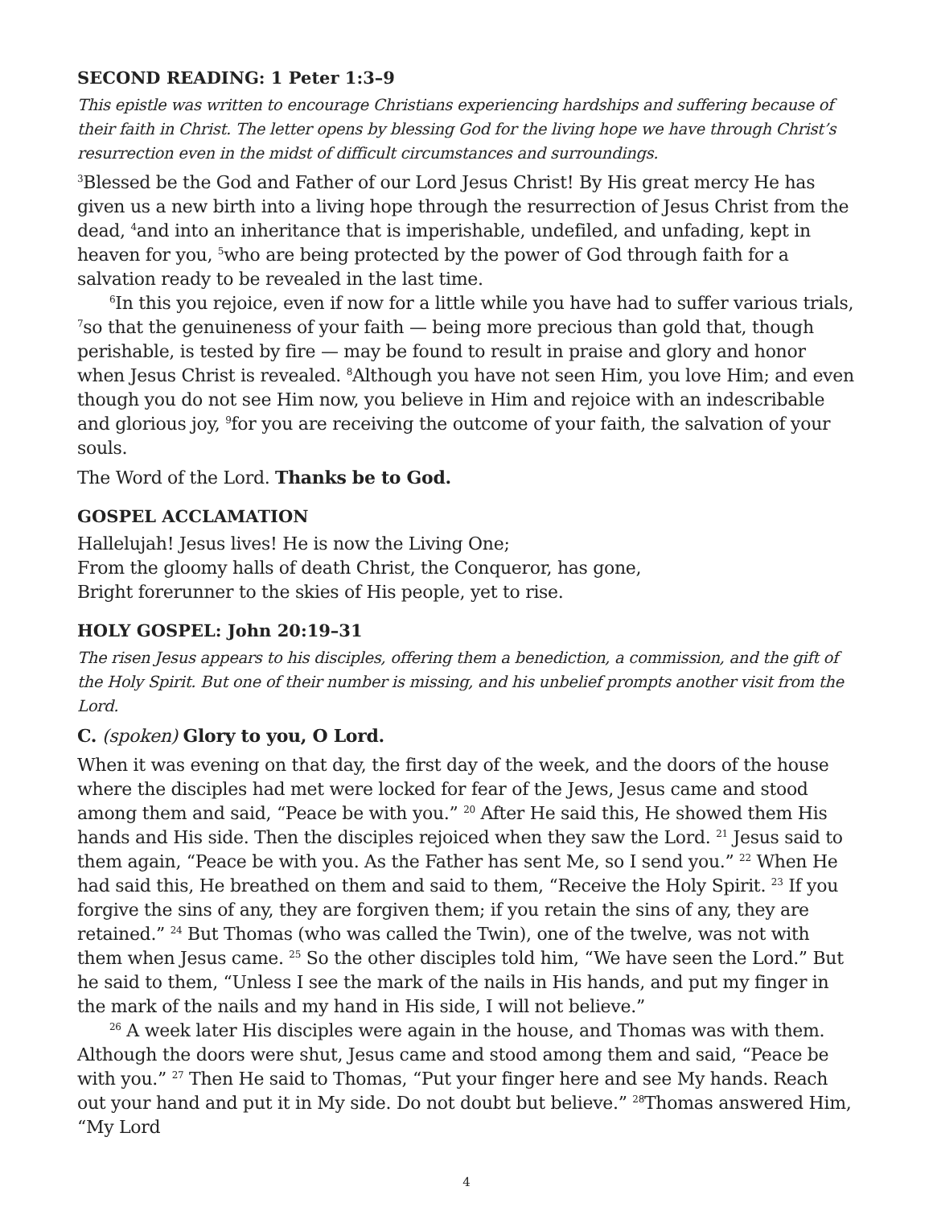SECOND READING: 1 Peter 1:3–9
This epistle was written to encourage Christians experiencing hardships and suffering because of their faith in Christ. The letter opens by blessing God for the living hope we have through Christ’s resurrection even in the midst of difficult circumstances and surroundings.
<sup>3</sup> Blessed be the God and Father of our Lord Jesus Christ! By His great mercy He has given us a new birth into a living hope through the resurrection of Jesus Christ from the dead, <sup>4</sup>and into an inheritance that is imperishable, undefiled, and unfading, kept in heaven for you, <sup>5</sup>who are being protected by the power of God through faith for a salvation ready to be revealed in the last time.
<sup>6</sup> In this you rejoice, even if now for a little while you have had to suffer various trials, <sup>7</sup>so that the genuineness of your faith — being more precious than gold that, though perishable, is tested by fire — may be found to result in praise and glory and honor when Jesus Christ is revealed. <sup>8</sup>Although you have not seen Him, you love Him; and even though you do not see Him now, you believe in Him and rejoice with an indescribable and glorious joy, <sup>9</sup>for you are receiving the outcome of your faith, the salvation of your souls.
The Word of the Lord. Thanks be to God.
GOSPEL ACCLAMATION
Hallelujah! Jesus lives! He is now the Living One;
From the gloomy halls of death Christ, the Conqueror, has gone,
Bright forerunner to the skies of His people, yet to rise.
HOLY GOSPEL: John 20:19–31
The risen Jesus appears to his disciples, offering them a benediction, a commission, and the gift of the Holy Spirit. But one of their number is missing, and his unbelief prompts another visit from the Lord.
C. (spoken) Glory to you, O Lord.
When it was evening on that day, the first day of the week, and the doors of the house where the disciples had met were locked for fear of the Jews, Jesus came and stood among them and said, “Peace be with you.” <sup>20</sup> After He said this, He showed them His hands and His side. Then the disciples rejoiced when they saw the Lord. <sup>21</sup> Jesus said to them again, “Peace be with you. As the Father has sent Me, so I send you.” <sup>22</sup> When He had said this, He breathed on them and said to them, “Receive the Holy Spirit. <sup>23</sup> If you forgive the sins of any, they are forgiven them; if you retain the sins of any, they are retained.” <sup>24</sup> But Thomas (who was called the Twin), one of the twelve, was not with them when Jesus came. <sup>25</sup> So the other disciples told him, “We have seen the Lord.” But he said to them, “Unless I see the mark of the nails in His hands, and put my finger in the mark of the nails and my hand in His side, I will not believe.”
<sup>26</sup> A week later His disciples were again in the house, and Thomas was with them. Although the doors were shut, Jesus came and stood among them and said, “Peace be with you.” <sup>27</sup> Then He said to Thomas, “Put your finger here and see My hands. Reach out your hand and put it in My side. Do not doubt but believe.” <sup>28</sup>Thomas answered Him, “My Lord
4